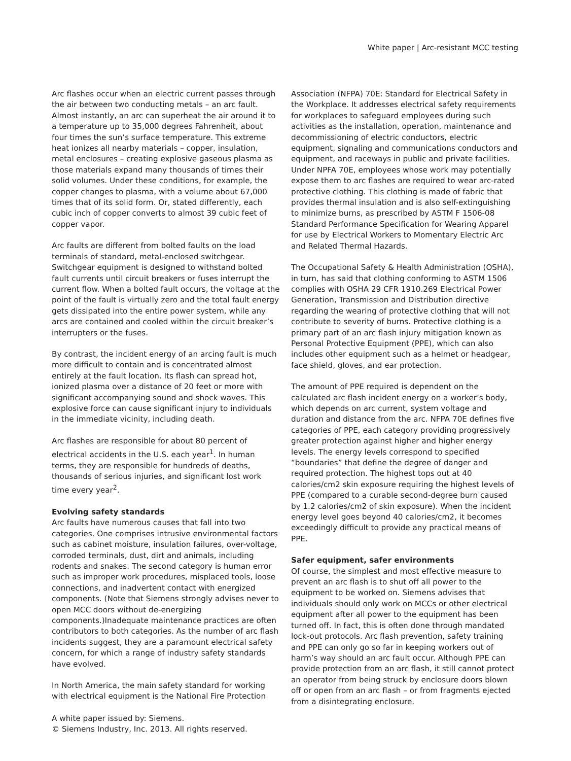White paper | Arc-resistant MCC testing
Arc flashes occur when an electric current passes through the air between two conducting metals – an arc fault. Almost instantly, an arc can superheat the air around it to a temperature up to 35,000 degrees Fahrenheit, about four times the sun’s surface temperature. This extreme heat ionizes all nearby materials – copper, insulation, metal enclosures – creating explosive gaseous plasma as those materials expand many thousands of times their solid volumes. Under these conditions, for example, the copper changes to plasma, with a volume about 67,000 times that of its solid form. Or, stated differently, each cubic inch of copper converts to almost 39 cubic feet of copper vapor.
Arc faults are different from bolted faults on the load terminals of standard, metal-enclosed switchgear. Switchgear equipment is designed to withstand bolted fault currents until circuit breakers or fuses interrupt the current flow. When a bolted fault occurs, the voltage at the point of the fault is virtually zero and the total fault energy gets dissipated into the entire power system, while any arcs are contained and cooled within the circuit breaker’s interrupters or the fuses.
By contrast, the incident energy of an arcing fault is much more difficult to contain and is concentrated almost entirely at the fault location. Its flash can spread hot, ionized plasma over a distance of 20 feet or more with significant accompanying sound and shock waves. This explosive force can cause significant injury to individuals in the immediate vicinity, including death.
Arc flashes are responsible for about 80 percent of electrical accidents in the U.S. each year<sup>1</sup>. In human terms, they are responsible for hundreds of deaths, thousands of serious injuries, and significant lost work time every year<sup>2</sup>.
Evolving safety standards
Arc faults have numerous causes that fall into two categories. One comprises intrusive environmental factors such as cabinet moisture, insulation failures, over-voltage, corroded terminals, dust, dirt and animals, including rodents and snakes. The second category is human error such as improper work procedures, misplaced tools, loose connections, and inadvertent contact with energized components. (Note that Siemens strongly advises never to open MCC doors without de-energizing components.)Inadequate maintenance practices are often contributors to both categories. As the number of arc flash incidents suggest, they are a paramount electrical safety concern, for which a range of industry safety standards have evolved.
In North America, the main safety standard for working with electrical equipment is the National Fire Protection
Association (NFPA) 70E: Standard for Electrical Safety in the Workplace. It addresses electrical safety requirements for workplaces to safeguard employees during such activities as the installation, operation, maintenance and decommissioning of electric conductors, electric equipment, signaling and communications conductors and equipment, and raceways in public and private facilities. Under NPFA 70E, employees whose work may potentially expose them to arc flashes are required to wear arc-rated protective clothing. This clothing is made of fabric that provides thermal insulation and is also self-extinguishing to minimize burns, as prescribed by ASTM F 1506-08 Standard Performance Specification for Wearing Apparel for use by Electrical Workers to Momentary Electric Arc and Related Thermal Hazards.
The Occupational Safety & Health Administration (OSHA), in turn, has said that clothing conforming to ASTM 1506 complies with OSHA 29 CFR 1910.269 Electrical Power Generation, Transmission and Distribution directive regarding the wearing of protective clothing that will not contribute to severity of burns. Protective clothing is a primary part of an arc flash injury mitigation known as Personal Protective Equipment (PPE), which can also includes other equipment such as a helmet or headgear, face shield, gloves, and ear protection.
The amount of PPE required is dependent on the calculated arc flash incident energy on a worker’s body, which depends on arc current, system voltage and duration and distance from the arc. NFPA 70E defines five categories of PPE, each category providing progressively greater protection against higher and higher energy levels. The energy levels correspond to specified “boundaries” that define the degree of danger and required protection. The highest tops out at 40 calories/cm2 skin exposure requiring the highest levels of PPE (compared to a curable second-degree burn caused by 1.2 calories/cm2 of skin exposure). When the incident energy level goes beyond 40 calories/cm2, it becomes exceedingly difficult to provide any practical means of PPE.
Safer equipment, safer environments
Of course, the simplest and most effective measure to prevent an arc flash is to shut off all power to the equipment to be worked on. Siemens advises that individuals should only work on MCCs or other electrical equipment after all power to the equipment has been turned off. In fact, this is often done through mandated lock-out protocols. Arc flash prevention, safety training and PPE can only go so far in keeping workers out of harm’s way should an arc fault occur. Although PPE can provide protection from an arc flash, it still cannot protect an operator from being struck by enclosure doors blown off or open from an arc flash – or from fragments ejected from a disintegrating enclosure.
A white paper issued by: Siemens.
© Siemens Industry, Inc. 2013. All rights reserved.